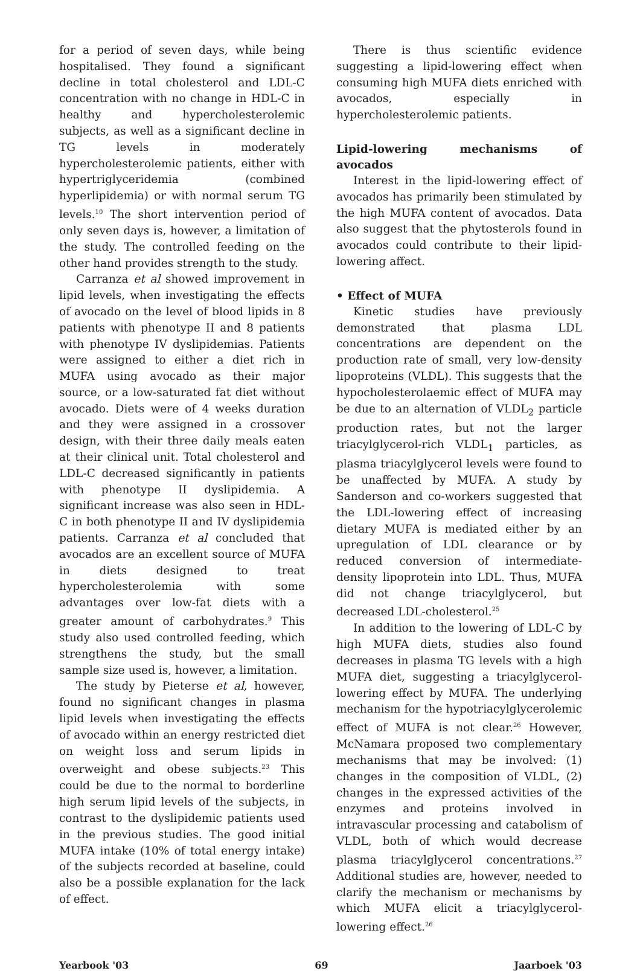for a period of seven days, while being hospitalised. They found a significant decline in total cholesterol and LDL-C concentration with no change in HDL-C in healthy and hypercholesterolemic subjects, as well as a significant decline in TG levels in moderately hypercholesterolemic patients, either with hypertriglyceridemia (combined hyperlipidemia) or with normal serum TG levels.<sup>10</sup> The short intervention period of only seven days is, however, a limitation of the study. The controlled feeding on the other hand provides strength to the study.
Carranza et al showed improvement in lipid levels, when investigating the effects of avocado on the level of blood lipids in 8 patients with phenotype II and 8 patients with phenotype IV dyslipidemias. Patients were assigned to either a diet rich in MUFA using avocado as their major source, or a low-saturated fat diet without avocado. Diets were of 4 weeks duration and they were assigned in a crossover design, with their three daily meals eaten at their clinical unit. Total cholesterol and LDL-C decreased significantly in patients with phenotype II dyslipidemia. A significant increase was also seen in HDL-C in both phenotype II and IV dyslipidemia patients. Carranza et al concluded that avocados are an excellent source of MUFA in diets designed to treat hypercholesterolemia with some advantages over low-fat diets with a greater amount of carbohydrates.<sup>9</sup> This study also used controlled feeding, which strengthens the study, but the small sample size used is, however, a limitation.
The study by Pieterse et al, however, found no significant changes in plasma lipid levels when investigating the effects of avocado within an energy restricted diet on weight loss and serum lipids in overweight and obese subjects.<sup>23</sup> This could be due to the normal to borderline high serum lipid levels of the subjects, in contrast to the dyslipidemic patients used in the previous studies. The good initial MUFA intake (10% of total energy intake) of the subjects recorded at baseline, could also be a possible explanation for the lack of effect.
There is thus scientific evidence suggesting a lipid-lowering effect when consuming high MUFA diets enriched with avocados, especially in hypercholesterolemic patients.
Lipid-lowering mechanisms of avocados
Interest in the lipid-lowering effect of avocados has primarily been stimulated by the high MUFA content of avocados. Data also suggest that the phytosterols found in avocados could contribute to their lipid-lowering affect.
• Effect of MUFA
Kinetic studies have previously demonstrated that plasma LDL concentrations are dependent on the production rate of small, very low-density lipoproteins (VLDL). This suggests that the hypocholesterolaemic effect of MUFA may be due to an alternation of VLDL<sub>2</sub> particle production rates, but not the larger triacylglycerol-rich VLDL<sub>1</sub> particles, as plasma triacylglycerol levels were found to be unaffected by MUFA. A study by Sanderson and co-workers suggested that the LDL-lowering effect of increasing dietary MUFA is mediated either by an upregulation of LDL clearance or by reduced conversion of intermediate-density lipoprotein into LDL. Thus, MUFA did not change triacylglycerol, but decreased LDL-cholesterol.<sup>25</sup>
In addition to the lowering of LDL-C by high MUFA diets, studies also found decreases in plasma TG levels with a high MUFA diet, suggesting a triacylglycerol-lowering effect by MUFA. The underlying mechanism for the hypotriacylglycerolemic effect of MUFA is not clear.<sup>26</sup> However, McNamara proposed two complementary mechanisms that may be involved: (1) changes in the composition of VLDL, (2) changes in the expressed activities of the enzymes and proteins involved in intravascular processing and catabolism of VLDL, both of which would decrease plasma triacylglycerol concentrations.<sup>27</sup> Additional studies are, however, needed to clarify the mechanism or mechanisms by which MUFA elicit a triacylglycerol-lowering effect.<sup>26</sup>
Yearbook '03 69 Jaarboek '03